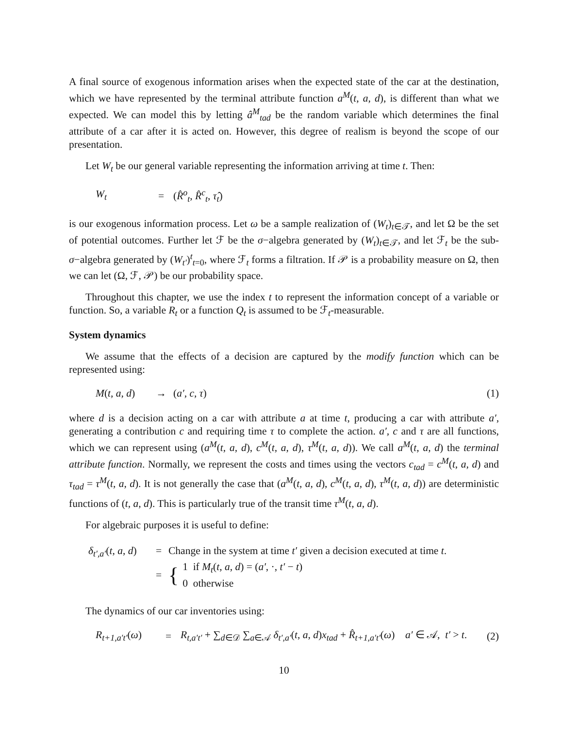A final source of exogenous information arises when the expected state of the car at the destination, which we have represented by the terminal attribute function a<sup>M</sup>(t, a, d), is different than what we expected. We can model this by letting â<sup>M</sup><sub>tad</sub> be the random variable which determines the final attribute of a car after it is acted on. However, this degree of realism is beyond the scope of our presentation.
Let W<sub>t</sub> be our general variable representing the information arriving at time t. Then:
W<sub>t</sub> = (R̂<sup>o</sup><sub>t</sub>, R̂<sup>c</sup><sub>t</sub>, τ̂<sub>t</sub>)
is our exogenous information process. Let ω be a sample realization of (W<sub>t</sub>)<sub>t∈𝒯</sub>, and let Ω be the set of potential outcomes. Further let ℱ be the σ−algebra generated by (W<sub>t</sub>)<sub>t∈𝒯</sub>, and let ℱ<sub>t</sub> be the sub-σ−algebra generated by (W<sub>t′</sub>)<sup>t</sup><sub>t=0</sub>, where ℱ<sub>t</sub> forms a filtration. If 𝒫 is a probability measure on Ω, then we can let (Ω, ℱ, 𝒫) be our probability space.
Throughout this chapter, we use the index t to represent the information concept of a variable or function. So, a variable R<sub>t</sub> or a function Q<sub>t</sub> is assumed to be ℱ<sub>t</sub>-measurable.
System dynamics
We assume that the effects of a decision are captured by the modify function which can be represented using:
M(t, a, d) → (a′, c, τ) (1)
where d is a decision acting on a car with attribute a at time t, producing a car with attribute a′, generating a contribution c and requiring time τ to complete the action. a′, c and τ are all functions, which we can represent using (a<sup>M</sup>(t, a, d), c<sup>M</sup>(t, a, d), τ<sup>M</sup>(t, a, d)). We call a<sup>M</sup>(t, a, d) the terminal attribute function. Normally, we represent the costs and times using the vectors c<sub>tad</sub> = c<sup>M</sup>(t, a, d) and τ<sub>tad</sub> = τ<sup>M</sup>(t, a, d). It is not generally the case that (a<sup>M</sup>(t, a, d), c<sup>M</sup>(t, a, d), τ<sup>M</sup>(t, a, d)) are deterministic functions of (t, a, d). This is particularly true of the transit time τ<sup>M</sup>(t, a, d).
For algebraic purposes it is useful to define:
δ<sub>t′,a′</sub>(t, a, d) = Change in the system at time t′ given a decision executed at time t.
= { 1 if M<sub>t</sub>(t, a, d) = (a′, ·, t′ − t)
0 otherwise
The dynamics of our car inventories using:
R<sub>t+1,a′t′</sub>(ω) = R<sub>t,a′t′</sub> + ∑<sub>d∈𝒟</sub> ∑<sub>a∈𝒜</sub> δ<sub>t′,a′</sub>(t, a, d)x<sub>tad</sub> + R̂<sub>t+1,a′t′</sub>(ω) a′ ∈ 𝒜, t′ > t. (2)
10